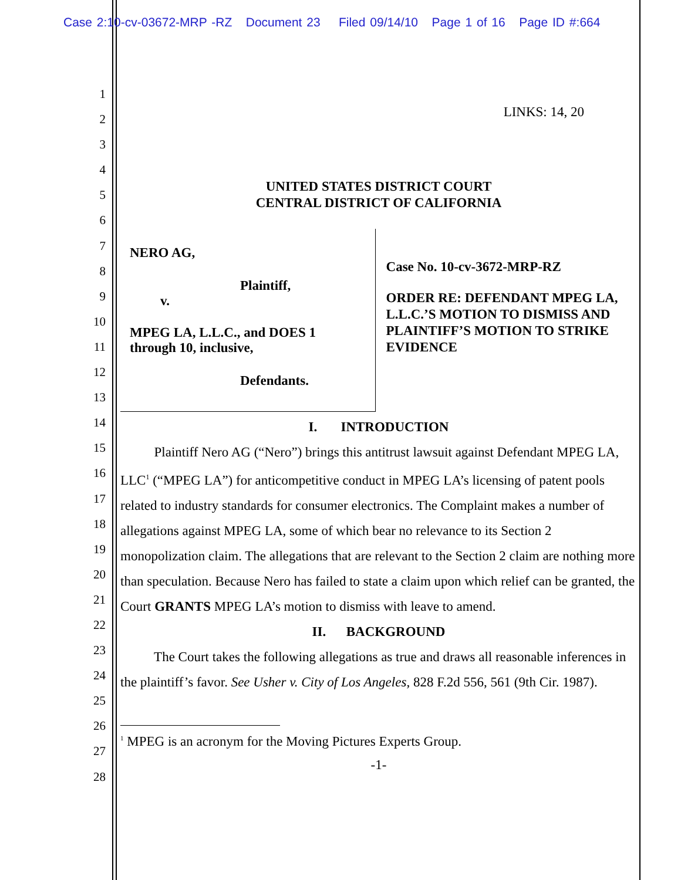Case 2:10-cv-03672-MRP -RZ Document 23 Filed 09/14/10 Page 1 of 16 Page ID #:664
1
2
3
4
5
6
7
8
9
10
11
12
13
14
15
16
17
18
19
20
21
22
23
24
25
26
27
28
LINKS: 14, 20
UNITED STATES DISTRICT COURT
CENTRAL DISTRICT OF CALIFORNIA
NERO AG,
Plaintiff,
v.
MPEG LA, L.L.C., and DOES 1
through 10, inclusive,
Defendants.
Case No. 10-cv-3672-MRP-RZ
ORDER RE: DEFENDANT MPEG LA, L.L.C.’S MOTION TO DISMISS AND PLAINTIFF’S MOTION TO STRIKE EVIDENCE
I. INTRODUCTION
Plaintiff Nero AG (“Nero”) brings this antitrust lawsuit against Defendant MPEG LA, LLC<sup>1</sup> (“MPEG LA”) for anticompetitive conduct in MPEG LA’s licensing of patent pools related to industry standards for consumer electronics. The Complaint makes a number of allegations against MPEG LA, some of which bear no relevance to its Section 2 monopolization claim. The allegations that are relevant to the Section 2 claim are nothing more than speculation. Because Nero has failed to state a claim upon which relief can be granted, the Court GRANTS MPEG LA’s motion to dismiss with leave to amend.
II. BACKGROUND
The Court takes the following allegations as true and draws all reasonable inferences in the plaintiff’s favor. See Usher v. City of Los Angeles, 828 F.2d 556, 561 (9th Cir. 1987).
<sup>1</sup> MPEG is an acronym for the Moving Pictures Experts Group.
-1-